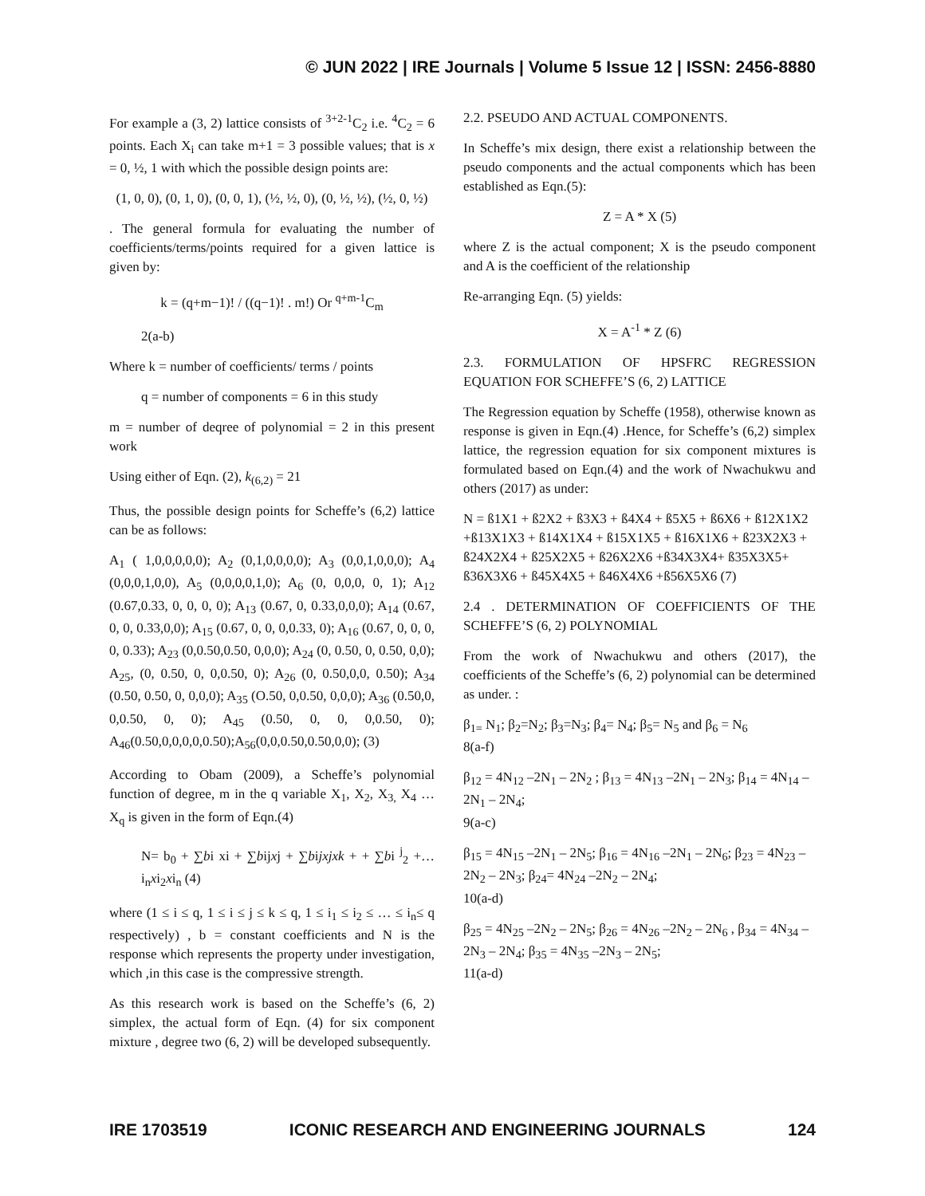© JUN 2022 | IRE Journals | Volume 5 Issue 12 | ISSN: 2456-8880
For example a (3, 2) lattice consists of <sup>3+2-1</sup>C<sub>2</sub> i.e. <sup>4</sup>C<sub>2</sub> = 6 points. Each X<sub>i</sub> can take m+1 = 3 possible values; that is x = 0, ½, 1 with which the possible design points are:
(1, 0, 0), (0, 1, 0), (0, 0, 1), (½, ½, 0), (0, ½, ½), (½, 0, ½)
. The general formula for evaluating the number of coefficients/terms/points required for a given lattice is given by:
k = (q+m−1)! / ((q−1)! . m!) Or <sup>q+m-1</sup>C<sub>m</sub>
2(a-b)
Where k = number of coefficients/ terms / points
q = number of components = 6 in this study
m = number of deqree of polynomial = 2 in this present work
Using either of Eqn. (2), k<sub>(6,2)</sub> = 21
Thus, the possible design points for Scheffe’s (6,2) lattice can be as follows:
A<sub>1</sub> ( 1,0,0,0,0,0); A<sub>2</sub> (0,1,0,0,0,0); A<sub>3</sub> (0,0,1,0,0,0); A<sub>4</sub> (0,0,0,1,0,0), A<sub>5</sub> (0,0,0,0,1,0); A<sub>6</sub> (0, 0,0,0, 0, 1); A<sub>12</sub> (0.67,0.33, 0, 0, 0, 0); A<sub>13</sub> (0.67, 0, 0.33,0,0,0); A<sub>14</sub> (0.67, 0, 0, 0.33,0,0); A<sub>15</sub> (0.67, 0, 0, 0,0.33, 0); A<sub>16</sub> (0.67, 0, 0, 0, 0, 0.33); A<sub>23</sub> (0,0.50,0.50, 0,0,0); A<sub>24</sub> (0, 0.50, 0, 0.50, 0,0); A<sub>25</sub>, (0, 0.50, 0, 0,0.50, 0); A<sub>26</sub> (0, 0.50,0,0, 0.50); A<sub>34</sub> (0.50, 0.50, 0, 0,0,0); A<sub>35</sub> (O.50, 0,0.50, 0,0,0); A<sub>36</sub> (0.50,0, 0,0.50, 0, 0); A<sub>45</sub> (0.50, 0, 0, 0,0.50, 0); A<sub>46</sub>(0.50,0,0,0,0,0.50);A<sub>56</sub>(0,0,0.50,0.50,0,0); (3)
According to Obam (2009), a Scheffe’s polynomial function of degree, m in the q variable X<sub>1</sub>, X<sub>2</sub>, X<sub>3,</sub> X<sub>4</sub> … X<sub>q</sub> is given in the form of Eqn.(4)
N= b<sub>0</sub> + ∑bi xi + ∑bijxj + ∑bijxjxk + + ∑bi <sup>j</sup><sub>2</sub> +… i<sub>n</sub>xi<sub>2</sub>xi<sub>n</sub> (4)
where (1 ≤ i ≤ q, 1 ≤ i ≤ j ≤ k ≤ q, 1 ≤ i<sub>1</sub> ≤ i<sub>2</sub> ≤ … ≤ i<sub>n</sub>≤ q respectively) , b = constant coefficients and N is the response which represents the property under investigation, which ,in this case is the compressive strength.
As this research work is based on the Scheffe’s (6, 2) simplex, the actual form of Eqn. (4) for six component mixture , degree two (6, 2) will be developed subsequently.
2.2. PSEUDO AND ACTUAL COMPONENTS.
In Scheffe’s mix design, there exist a relationship between the pseudo components and the actual components which has been established as Eqn.(5):
Z = A * X (5)
where Z is the actual component; X is the pseudo component and A is the coefficient of the relationship
Re-arranging Eqn. (5) yields:
X = A<sup>-1</sup> * Z (6)
2.3. FORMULATION OF HPSFRC REGRESSION EQUATION FOR SCHEFFE’S (6, 2) LATTICE
The Regression equation by Scheffe (1958), otherwise known as response is given in Eqn.(4) .Hence, for Scheffe’s (6,2) simplex lattice, the regression equation for six component mixtures is formulated based on Eqn.(4) and the work of Nwachukwu and others (2017) as under:
N = ß1X1 + ß2X2 + ß3X3 + ß4X4 + ß5X5 + ß6X6 + ß12X1X2 +ß13X1X3 + ß14X1X4 + ß15X1X5 + ß16X1X6 + ß23X2X3 + ß24X2X4 + ß25X2X5 + ß26X2X6 +ß34X3X4+ ß35X3X5+ ß36X3X6 + ß45X4X5 + ß46X4X6 +ß56X5X6 (7)
2.4 . DETERMINATION OF COEFFICIENTS OF THE SCHEFFE’S (6, 2) POLYNOMIAL
From the work of Nwachukwu and others (2017), the coefficients of the Scheffe’s (6, 2) polynomial can be determined as under. :
β<sub>1=</sub> N<sub>1</sub>; β<sub>2</sub>=N<sub>2</sub>; β<sub>3</sub>=N<sub>3</sub>; β<sub>4</sub>= N<sub>4</sub>; β<sub>5</sub>= N<sub>5</sub> and β<sub>6</sub> = N<sub>6</sub>
8(a-f)
β<sub>12</sub> = 4N<sub>12</sub> –2N<sub>1</sub> – 2N<sub>2</sub> ; β<sub>13</sub> = 4N<sub>13</sub> –2N<sub>1</sub> – 2N<sub>3</sub>; β<sub>14</sub> = 4N<sub>14</sub> –2N<sub>1</sub> – 2N<sub>4</sub>;
9(a-c)
β<sub>15</sub> = 4N<sub>15</sub> –2N<sub>1</sub> – 2N<sub>5</sub>; β<sub>16</sub> = 4N<sub>16</sub> –2N<sub>1</sub> – 2N<sub>6</sub>; β<sub>23</sub> = 4N<sub>23</sub> –2N<sub>2</sub> – 2N<sub>3</sub>; β<sub>24</sub>= 4N<sub>24</sub> –2N<sub>2</sub> – 2N<sub>4</sub>;
10(a-d)
β<sub>25</sub> = 4N<sub>25</sub> –2N<sub>2</sub> – 2N<sub>5</sub>; β<sub>26</sub> = 4N<sub>26</sub> –2N<sub>2</sub> – 2N<sub>6</sub> , β<sub>34</sub> = 4N<sub>34</sub> –2N<sub>3</sub> – 2N<sub>4</sub>; β<sub>35</sub> = 4N<sub>35</sub> –2N<sub>3</sub> – 2N<sub>5</sub>;
11(a-d)
IRE 1703519 ICONIC RESEARCH AND ENGINEERING JOURNALS 124